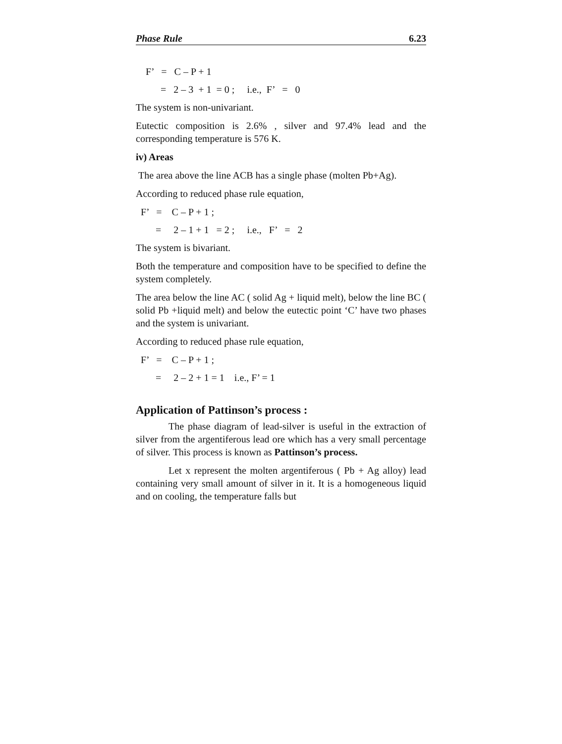Phase Rule 6.23
F’ = C – P + 1
= 2 – 3 + 1 = 0 ; i.e., F’ = 0
The system is non-univariant.
Eutectic composition is 2.6% , silver and 97.4% lead and the corresponding temperature is 576 K.
iv) Areas
The area above the line ACB has a single phase (molten Pb+Ag).
According to reduced phase rule equation,
F’ = C – P + 1 ;
= 2 – 1 + 1 = 2 ; i.e., F’ = 2
The system is bivariant.
Both the temperature and composition have to be specified to define the system completely.
The area below the line AC ( solid Ag + liquid melt), below the line BC ( solid Pb +liquid melt) and below the eutectic point ‘C’ have two phases and the system is univariant.
According to reduced phase rule equation,
F’ = C – P + 1 ;
= 2 – 2 + 1 = 1 i.e., F’ = 1
Application of Pattinson’s process :
The phase diagram of lead-silver is useful in the extraction of silver from the argentiferous lead ore which has a very small percentage of silver. This process is known as Pattinson’s process.
Let x represent the molten argentiferous ( Pb + Ag alloy) lead containing very small amount of silver in it. It is a homogeneous liquid and on cooling, the temperature falls but